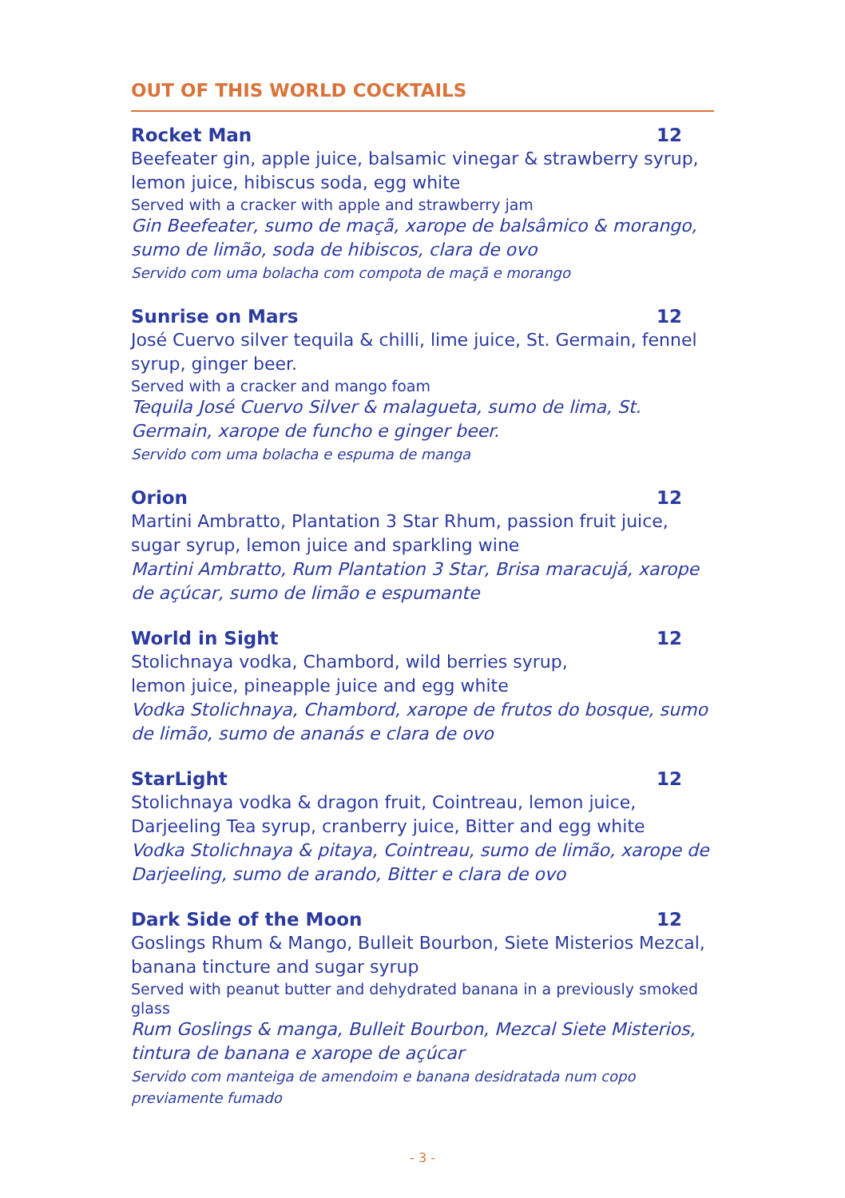OUT OF THIS WORLD COCKTAILS
Rocket Man 12
Beefeater gin, apple juice, balsamic vinegar & strawberry syrup, lemon juice, hibiscus soda, egg white
Served with a cracker with apple and strawberry jam
Gin Beefeater, sumo de maçã, xarope de balsâmico & morango, sumo de limão, soda de hibiscos, clara de ovo
Servido com uma bolacha com compota de maçã e morango
Sunrise on Mars 12
José Cuervo silver tequila & chilli, lime juice, St. Germain, fennel syrup, ginger beer.
Served with a cracker and mango foam
Tequila José Cuervo Silver & malagueta, sumo de lima, St. Germain, xarope de funcho e ginger beer.
Servido com uma bolacha e espuma de manga
Orion 12
Martini Ambratto, Plantation 3 Star Rhum, passion fruit juice, sugar syrup, lemon juice and sparkling wine
Martini Ambratto, Rum Plantation 3 Star, Brisa maracujá, xarope de açúcar, sumo de limão e espumante
World in Sight 12
Stolichnaya vodka, Chambord, wild berries syrup,
lemon juice, pineapple juice and egg white
Vodka Stolichnaya, Chambord, xarope de frutos do bosque, sumo de limão, sumo de ananás e clara de ovo
StarLight 12
Stolichnaya vodka & dragon fruit, Cointreau, lemon juice, Darjeeling Tea syrup, cranberry juice, Bitter and egg white
Vodka Stolichnaya & pitaya, Cointreau, sumo de limão, xarope de Darjeeling, sumo de arando, Bitter e clara de ovo
Dark Side of the Moon 12
Goslings Rhum & Mango, Bulleit Bourbon, Siete Misterios Mezcal, banana tincture and sugar syrup
Served with peanut butter and dehydrated banana in a previously smoked glass
Rum Goslings & manga, Bulleit Bourbon, Mezcal Siete Misterios, tintura de banana e xarope de açúcar
Servido com manteiga de amendoim e banana desidratada num copo previamente fumado
- 3 -